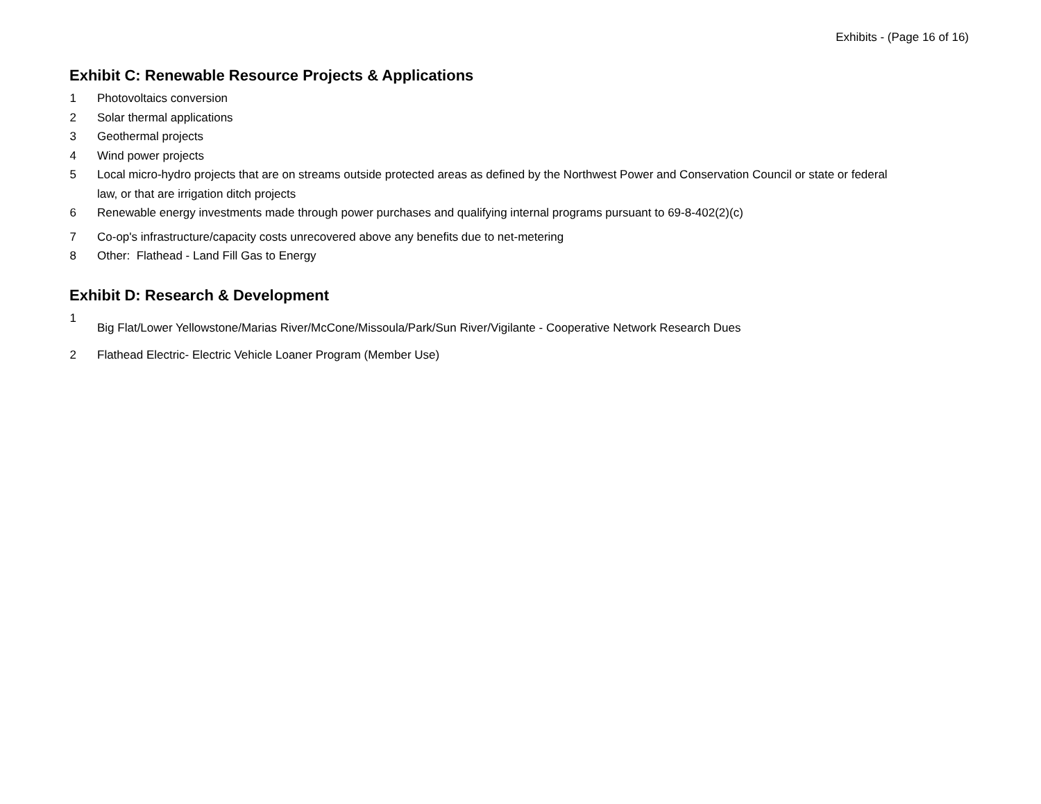Exhibits - (Page 16 of 16)
Exhibit C: Renewable Resource Projects & Applications
1 Photovoltaics conversion
2 Solar thermal applications
3 Geothermal projects
4 Wind power projects
5 Local micro-hydro projects that are on streams outside protected areas as defined by the Northwest Power and Conservation Council or state or federal law, or that are irrigation ditch projects
6 Renewable energy investments made through power purchases and qualifying internal programs pursuant to 69-8-402(2)(c)
7 Co-op's infrastructure/capacity costs unrecovered above any benefits due to net-metering
8 Other: Flathead - Land Fill Gas to Energy
Exhibit D: Research & Development
1
Big Flat/Lower Yellowstone/Marias River/McCone/Missoula/Park/Sun River/Vigilante - Cooperative Network Research Dues
2 Flathead Electric- Electric Vehicle Loaner Program (Member Use)